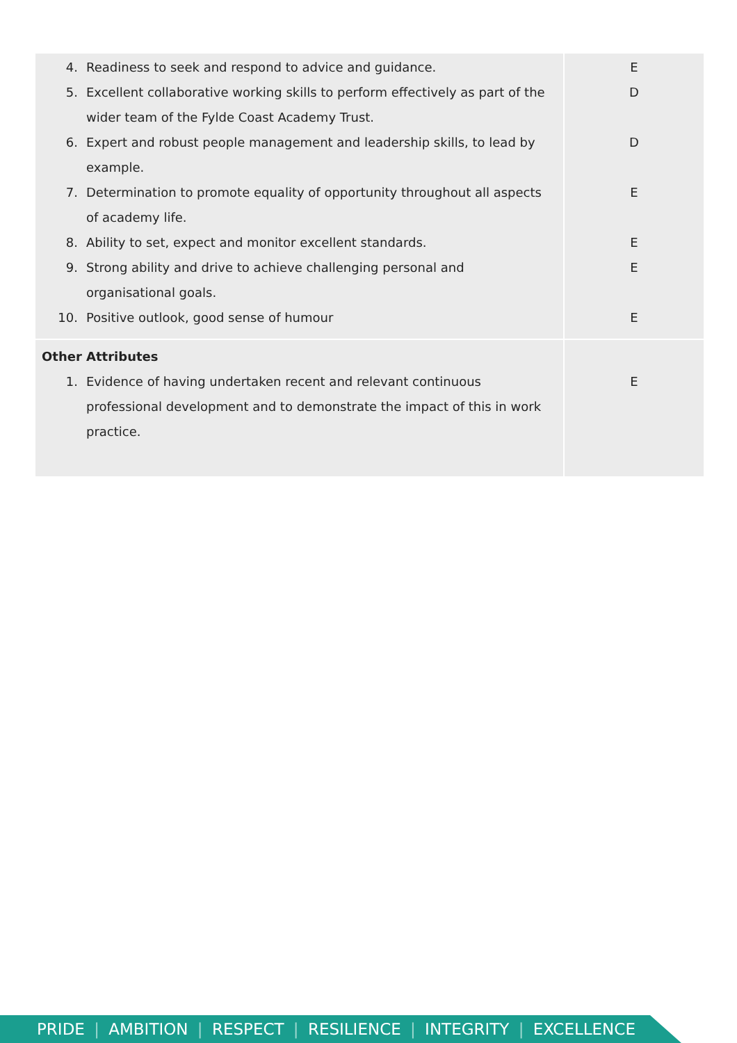| 4. Readiness to seek and respond to advice and guidance. 5. Excellent collaborative working skills to perform effectively as part of the wider team of the Fylde Coast Academy Trust. 6. Expert and robust people management and leadership skills, to lead by example. 7. Determination to promote equality of opportunity throughout all aspects of academy life. 8. Ability to set, expect and monitor excellent standards. 9. Strong ability and drive to achieve challenging personal and organisational goals. 10. Positive outlook, good sense of humour | E D D E E E E |
| Other Attributes 1. Evidence of having undertaken recent and relevant continuous professional development and to demonstrate the impact of this in work practice. | E |
PRIDE | AMBITION | RESPECT | RESILIENCE | INTEGRITY | EXCELLENCE